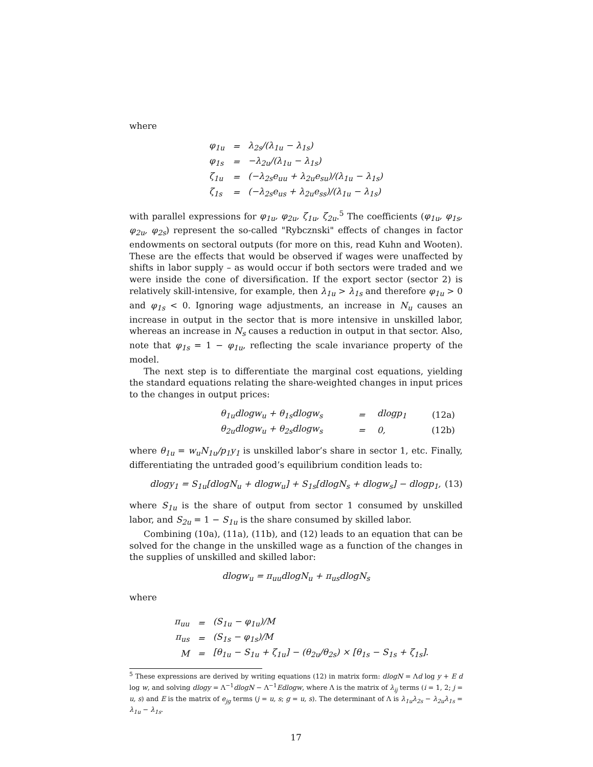where
| φ<sub>1u</sub> | = | λ<sub>2s</sub>/(λ<sub>1u</sub> − λ<sub>1s</sub>) |
| φ<sub>1s</sub> | = | −λ<sub>2u</sub>/(λ<sub>1u</sub> − λ<sub>1s</sub>) |
| ζ<sub>1u</sub> | = | (−λ<sub>2s</sub>e<sub>uu</sub> + λ<sub>2u</sub>e<sub>su</sub>)/(λ<sub>1u</sub> − λ<sub>1s</sub>) |
| ζ<sub>1s</sub> | = | (−λ<sub>2s</sub>e<sub>us</sub> + λ<sub>2u</sub>e<sub>ss</sub>)/(λ<sub>1u</sub> − λ<sub>1s</sub>) |
with parallel expressions for φ<sub>1u</sub>, φ<sub>2u</sub>, ζ<sub>1u</sub>, ζ<sub>2u</sub>.<sup>5</sup> The coefficients (φ<sub>1u</sub>, φ<sub>1s</sub>, φ<sub>2u</sub>, φ<sub>2s</sub>) represent the so-called "Rybcznski" effects of changes in factor endowments on sectoral outputs (for more on this, read Kuhn and Wooten). These are the effects that would be observed if wages were unaffected by shifts in labor supply – as would occur if both sectors were traded and we were inside the cone of diversification. If the export sector (sector 2) is relatively skill-intensive, for example, then λ<sub>1u</sub> > λ<sub>1s</sub> and therefore φ<sub>1u</sub> > 0 and φ<sub>1s</sub> < 0. Ignoring wage adjustments, an increase in N<sub>u</sub> causes an increase in output in the sector that is more intensive in unskilled labor, whereas an increase in N<sub>s</sub> causes a reduction in output in that sector. Also, note that φ<sub>1s</sub> = 1 − φ<sub>1u</sub>, reflecting the scale invariance property of the model.
The next step is to differentiate the marginal cost equations, yielding the standard equations relating the share-weighted changes in input prices to the changes in output prices:
| θ<sub>1u</sub>dlogw<sub>u</sub> + θ<sub>1s</sub>dlogw<sub>s</sub> | = | dlogp<sub>1</sub> | (12a) |
| θ<sub>2u</sub>dlogw<sub>u</sub> + θ<sub>2s</sub>dlogw<sub>s</sub> | = | 0, | (12b) |
where θ<sub>1u</sub> = w<sub>u</sub>N<sub>1u</sub>/p<sub>1</sub>y<sub>1</sub> is unskilled labor’s share in sector 1, etc. Finally, differentiating the untraded good’s equilibrium condition leads to:
dlogy<sub>1</sub> = S<sub>1u</sub>[dlogN<sub>u</sub> + dlogw<sub>u</sub>] + S<sub>1s</sub>[dlogN<sub>s</sub> + dlogw<sub>s</sub>] − dlogp<sub>1</sub>, (13)
where S<sub>1u</sub> is the share of output from sector 1 consumed by unskilled labor, and S<sub>2u</sub> = 1 − S<sub>1u</sub> is the share consumed by skilled labor.
Combining (10a), (11a), (11b), and (12) leads to an equation that can be solved for the change in the unskilled wage as a function of the changes in the supplies of unskilled and skilled labor:
dlogw<sub>u</sub> = π<sub>uu</sub>dlogN<sub>u</sub> + π<sub>us</sub>dlogN<sub>s</sub>
where
| π<sub>uu</sub> | = | (S<sub>1u</sub> − φ<sub>1u</sub>)/M |
| π<sub>us</sub> | = | (S<sub>1s</sub> − φ<sub>1s</sub>)/M |
| M | = | [θ<sub>1u</sub> − S<sub>1u</sub> + ζ<sub>1u</sub>] − (θ<sub>2u</sub>/θ<sub>2s</sub>) × [θ<sub>1s</sub> − S<sub>1s</sub> + ζ<sub>1s</sub>]. |
<sup>5</sup> These expressions are derived by writing equations (12) in matrix form: dlogN = Λd log y + E d log w, and solving dlogy = Λ<sup>−1</sup>dlogN − Λ<sup>−1</sup>Edlogw, where Λ is the matrix of λ<sub>ij</sub> terms (i = 1, 2; j = u, s) and E is the matrix of e<sub>jg</sub> terms (j = u, s; g = u, s). The determinant of Λ is λ<sub>1u</sub>λ<sub>2s</sub> − λ<sub>2u</sub>λ<sub>1s</sub> = λ<sub>1u</sub> − λ<sub>1s</sub>.
17